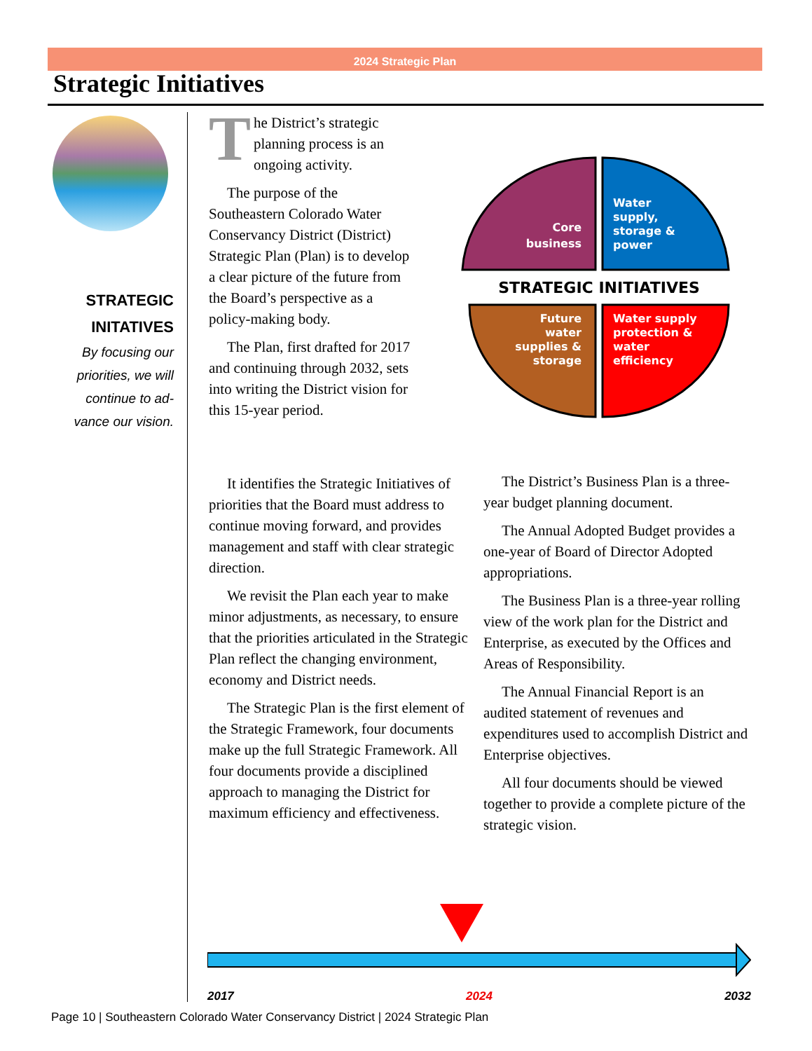2024 Strategic Plan
Strategic Initiatives
STRATEGIC INITATIVES
By focusing our priorities, we will continue to ad-vance our vision.
The District’s strategic planning process is an ongoing activity.
The purpose of the Southeastern Colorado Water Conservancy District (District) Strategic Plan (Plan) is to develop a clear picture of the future from the Board’s perspective as a policy-making body.
The Plan, first drafted for 2017 and continuing through 2032, sets into writing the District vision for this 15-year period.
It identifies the Strategic Initiatives of priorities that the Board must address to continue moving forward, and provides management and staff with clear strategic direction.
We revisit the Plan each year to make minor adjustments, as necessary, to ensure that the priorities articulated in the Strategic Plan reflect the changing environment, economy and District needs.
The Strategic Plan is the first element of the Strategic Framework, four documents make up the full Strategic Framework. All four documents provide a disciplined approach to managing the District for maximum efficiency and effectiveness.
STRATEGIC INITIATIVES
Core
business
Water
supply,
storage &
power
Future
water
supplies &
storage
Water supply
protection &
water
efficiency
The District’s Business Plan is a three-year budget planning document.
The Annual Adopted Budget provides a one-year of Board of Director Adopted appropriations.
The Business Plan is a three-year rolling view of the work plan for the District and Enterprise, as executed by the Offices and Areas of Responsibility.
The Annual Financial Report is an audited statement of revenues and expenditures used to accomplish District and Enterprise objectives.
All four documents should be viewed together to provide a complete picture of the strategic vision.
2017 2024 2032
Page 10 | Southeastern Colorado Water Conservancy District | 2024 Strategic Plan